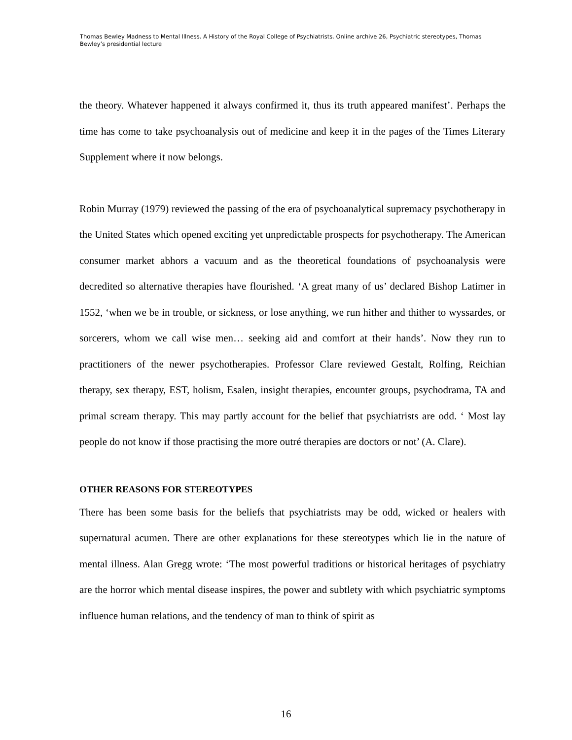Thomas Bewley Madness to Mental Illness. A History of the Royal College of Psychiatrists. Online archive 26, Psychiatric stereotypes, Thomas Bewley’s presidential lecture
the theory. Whatever happened it always confirmed it, thus its truth appeared manifest’. Perhaps the time has come to take psychoanalysis out of medicine and keep it in the pages of the Times Literary Supplement where it now belongs.
Robin Murray (1979) reviewed the passing of the era of psychoanalytical supremacy psychotherapy in the United States which opened exciting yet unpredictable prospects for psychotherapy. The American consumer market abhors a vacuum and as the theoretical foundations of psychoanalysis were decredited so alternative therapies have flourished. ‘A great many of us’ declared Bishop Latimer in 1552, ‘when we be in trouble, or sickness, or lose anything, we run hither and thither to wyssardes, or sorcerers, whom we call wise men… seeking aid and comfort at their hands’. Now they run to practitioners of the newer psychotherapies. Professor Clare reviewed Gestalt, Rolfing, Reichian therapy, sex therapy, EST, holism, Esalen, insight therapies, encounter groups, psychodrama, TA and primal scream therapy. This may partly account for the belief that psychiatrists are odd. ‘ Most lay people do not know if those practising the more outré therapies are doctors or not’ (A. Clare).
OTHER REASONS FOR STEREOTYPES
There has been some basis for the beliefs that psychiatrists may be odd, wicked or healers with supernatural acumen. There are other explanations for these stereotypes which lie in the nature of mental illness. Alan Gregg wrote: ‘The most powerful traditions or historical heritages of psychiatry are the horror which mental disease inspires, the power and subtlety with which psychiatric symptoms influence human relations, and the tendency of man to think of spirit as
16